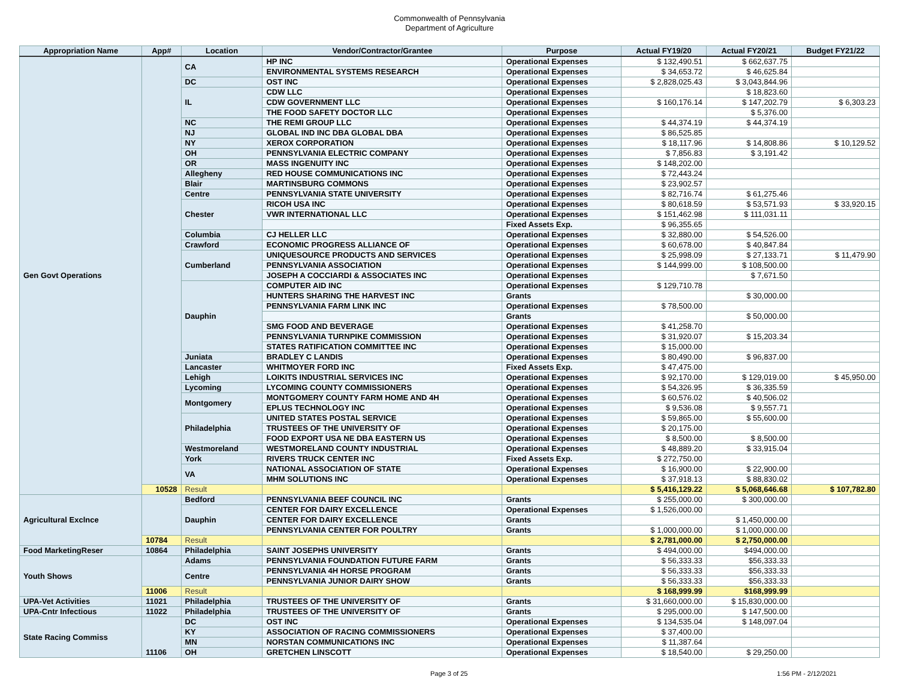Commonwealth of Pennsylvania
Department of Agriculture
| Appropriation Name | App# | Location | Vendor/Contractor/Grantee | Purpose | Actual FY19/20 | Actual FY20/21 | Budget FY21/22 |
| --- | --- | --- | --- | --- | --- | --- | --- |
| Gen Govt Operations | | CA | HP INC | Operational Expenses | $ 132,490.51 | $ 662,637.75 | |
| | | | ENVIRONMENTAL SYSTEMS RESEARCH | Operational Expenses | $ 34,653.72 | $ 46,625.84 | |
| | | DC | OST INC | Operational Expenses | $ 2,828,025.43 | $ 3,043,844.96 | |
| | | IL | CDW LLC | Operational Expenses | | $ 18,823.60 | |
| | | | CDW GOVERNMENT LLC | Operational Expenses | $ 160,176.14 | $ 147,202.79 | $ 6,303.23 |
| | | | THE FOOD SAFETY DOCTOR LLC | Operational Expenses | | $ 5,376.00 | |
| | | NC | THE REMI GROUP LLC | Operational Expenses | $ 44,374.19 | $ 44,374.19 | |
| | | NJ | GLOBAL IND INC DBA GLOBAL DBA | Operational Expenses | $ 86,525.85 | | |
| | | NY | XEROX CORPORATION | Operational Expenses | $ 18,117.96 | $ 14,808.86 | $ 10,129.52 |
| | | OH | PENNSYLVANIA ELECTRIC COMPANY | Operational Expenses | $ 7,856.83 | $ 3,191.42 | |
| | | OR | MASS INGENUITY INC | Operational Expenses | $ 148,202.00 | | |
| | | Allegheny | RED HOUSE COMMUNICATIONS INC | Operational Expenses | $ 72,443.24 | | |
| | | Blair | MARTINSBURG COMMONS | Operational Expenses | $ 23,902.57 | | |
| | | Centre | PENNSYLVANIA STATE UNIVERSITY | Operational Expenses | $ 82,716.74 | $ 61,275.46 | |
| | | Chester | RICOH USA INC | Operational Expenses | $ 80,618.59 | $ 53,571.93 | $ 33,920.15 |
| | | | VWR INTERNATIONAL LLC | Operational Expenses | $ 151,462.98 | $ 111,031.11 | |
| | | | | Fixed Assets Exp. | $ 96,355.65 | | |
| | | Columbia | CJ HELLER LLC | Operational Expenses | $ 32,880.00 | $ 54,526.00 | |
| | | Crawford | ECONOMIC PROGRESS ALLIANCE OF | Operational Expenses | $ 60,678.00 | $ 40,847.84 | |
| | | Cumberland | UNIQUESOURCE PRODUCTS AND SERVICES | Operational Expenses | $ 25,998.09 | $ 27,133.71 | $ 11,479.90 |
| | | | PENNSYLVANIA ASSOCIATION | Operational Expenses | $ 144,999.00 | $ 108,500.00 | |
| | | | JOSEPH A COCCIARDI & ASSOCIATES INC | Operational Expenses | | $ 7,671.50 | |
| | | Dauphin | COMPUTER AID INC | Operational Expenses | $ 129,710.78 | | |
| | | | HUNTERS SHARING THE HARVEST INC | Grants | | $ 30,000.00 | |
| | | | PENNSYLVANIA FARM LINK INC | Operational Expenses | $ 78,500.00 | | |
| | | | | Grants | | $ 50,000.00 | |
| | | | SMG FOOD AND BEVERAGE | Operational Expenses | $ 41,258.70 | | |
| | | | PENNSYLVANIA TURNPIKE COMMISSION | Operational Expenses | $ 31,920.07 | $ 15,203.34 | |
| | | | STATES RATIFICATION COMMITTEE INC | Operational Expenses | $ 15,000.00 | | |
| | | Juniata | BRADLEY C LANDIS | Operational Expenses | $ 80,490.00 | $ 96,837.00 | |
| | | Lancaster | WHITMOYER FORD INC | Fixed Assets Exp. | $ 47,475.00 | | |
| | | Lehigh | LOIKITS INDUSTRIAL SERVICES INC | Operational Expenses | $ 92,170.00 | $ 129,019.00 | $ 45,950.00 |
| | | Lycoming | LYCOMING COUNTY COMMISSIONERS | Operational Expenses | $ 54,326.95 | $ 36,335.59 | |
| | | Montgomery | MONTGOMERY COUNTY FARM HOME AND 4H | Operational Expenses | $ 60,576.02 | $ 40,506.02 | |
| | | | EPLUS TECHNOLOGY INC | Operational Expenses | $ 9,536.08 | $ 9,557.71 | |
| | | Philadelphia | UNITED STATES POSTAL SERVICE | Operational Expenses | $ 59,865.00 | $ 55,600.00 | |
| | | | TRUSTEES OF THE UNIVERSITY OF | Operational Expenses | $ 20,175.00 | | |
| | | | FOOD EXPORT USA NE DBA EASTERN US | Operational Expenses | $ 8,500.00 | $ 8,500.00 | |
| | | Westmoreland | WESTMORELAND COUNTY INDUSTRIAL | Operational Expenses | $ 48,889.20 | $ 33,915.04 | |
| | | York | RIVERS TRUCK CENTER INC | Fixed Assets Exp. | $ 272,750.00 | | |
| | | VA | NATIONAL ASSOCIATION OF STATE | Operational Expenses | $ 16,900.00 | $ 22,900.00 | |
| | | | MHM SOLUTIONS INC | Operational Expenses | $ 37,918.13 | $ 88,830.02 | |
| | 10528 | Result | | | $ 5,416,129.22 | $ 5,068,646.68 | $ 107,782.80 |
| Agricultural Exclnce | | Bedford | PENNSYLVANIA BEEF COUNCIL INC | Grants | $ 255,000.00 | $ 300,000.00 | |
| | | Dauphin | CENTER FOR DAIRY EXCELLENCE | Operational Expenses | $ 1,526,000.00 | | |
| | | | CENTER FOR DAIRY EXCELLENCE | Grants | | $ 1,450,000.00 | |
| | | | PENNSYLVANIA CENTER FOR POULTRY | Grants | $ 1,000,000.00 | $ 1,000,000.00 | |
| | 10784 | Result | | | $ 2,781,000.00 | $ 2,750,000.00 | |
| Food MarketingReser | 10864 | Philadelphia | SAINT JOSEPHS UNIVERSITY | Grants | $ 494,000.00 | $494,000.00 | |
| Youth Shows | | Adams | PENNSYLVANIA FOUNDATION FUTURE FARM | Grants | $ 56,333.33 | $56,333.33 | |
| | | Centre | PENNSYLVANIA 4H HORSE PROGRAM | Grants | $ 56,333.33 | $56,333.33 | |
| | | | PENNSYLVANIA JUNIOR DAIRY SHOW | Grants | $ 56,333.33 | $56,333.33 | |
| | 11006 | Result | | | $ 168,999.99 | $168,999.99 | |
| UPA-Vet Activities | 11021 | Philadelphia | TRUSTEES OF THE UNIVERSITY OF | Grants | $ 31,660,000.00 | $ 15,830,000.00 | |
| UPA-Cntr Infectious | 11022 | Philadelphia | TRUSTEES OF THE UNIVERSITY OF | Grants | $ 295,000.00 | $ 147,500.00 | |
| State Racing Commiss | 11106 | DC | OST INC | Operational Expenses | $ 134,535.04 | $ 148,097.04 | |
| | | KY | ASSOCIATION OF RACING COMMISSIONERS | Operational Expenses | $ 37,400.00 | | |
| | | MN | NORSTAN COMMUNICATIONS INC | Operational Expenses | $ 11,387.64 | | |
| | | OH | GRETCHEN LINSCOTT | Operational Expenses | $ 18,540.00 | $ 29,250.00 | |
Page 3 of 25 1:56 PM - 2/12/2021